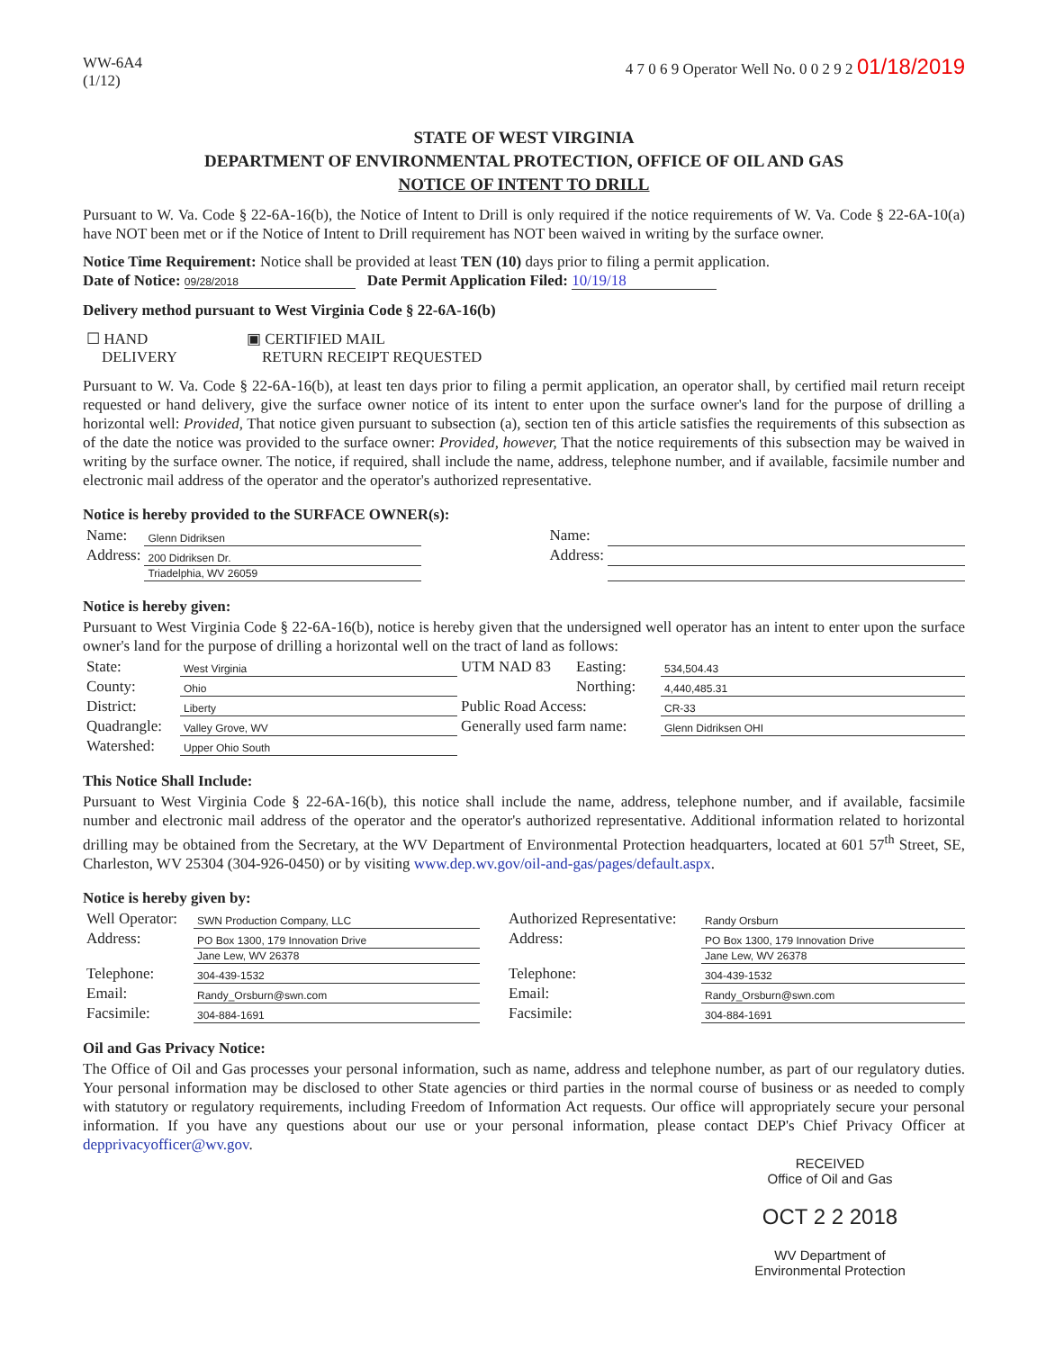WW-6A4
(1/12)
4 7 0 6 9 Operator Well No. 0 0 2 9 2 01/18/2019
STATE OF WEST VIRGINIA
DEPARTMENT OF ENVIRONMENTAL PROTECTION, OFFICE OF OIL AND GAS
NOTICE OF INTENT TO DRILL
Pursuant to W. Va. Code § 22-6A-16(b), the Notice of Intent to Drill is only required if the notice requirements of W. Va. Code § 22-6A-10(a) have NOT been met or if the Notice of Intent to Drill requirement has NOT been waived in writing by the surface owner.
Notice Time Requirement: Notice shall be provided at least TEN (10) days prior to filing a permit application.
Date of Notice: 09/28/2018 Date Permit Application Filed: 10/19/18
Delivery method pursuant to West Virginia Code § 22-6A-16(b)
| ☐ HAND DELIVERY | ▣ CERTIFIED MAIL RETURN RECEIPT REQUESTED |
Pursuant to W. Va. Code § 22-6A-16(b), at least ten days prior to filing a permit application, an operator shall, by certified mail return receipt requested or hand delivery, give the surface owner notice of its intent to enter upon the surface owner's land for the purpose of drilling a horizontal well: Provided, That notice given pursuant to subsection (a), section ten of this article satisfies the requirements of this subsection as of the date the notice was provided to the surface owner: Provided, however, That the notice requirements of this subsection may be waived in writing by the surface owner. The notice, if required, shall include the name, address, telephone number, and if available, facsimile number and electronic mail address of the operator and the operator's authorized representative.
Notice is hereby provided to the SURFACE OWNER(s):
| Name: | Glenn Didriksen | | Name: | |
| Address: | 200 Didriksen Dr. | | Address: | |
| | Triadelphia, WV 26059 | | | |
Notice is hereby given:
Pursuant to West Virginia Code § 22-6A-16(b), notice is hereby given that the undersigned well operator has an intent to enter upon the surface owner's land for the purpose of drilling a horizontal well on the tract of land as follows:
| State: | West Virginia | UTM NAD 83 | Easting: | 534,504.43 |
| County: | Ohio | | Northing: | 4,440,485.31 |
| District: | Liberty | Public Road Access: | | CR-33 |
| Quadrangle: | Valley Grove, WV | Generally used farm name: | | Glenn Didriksen OHI |
| Watershed: | Upper Ohio South | | | |
This Notice Shall Include:
Pursuant to West Virginia Code § 22-6A-16(b), this notice shall include the name, address, telephone number, and if available, facsimile number and electronic mail address of the operator and the operator's authorized representative. Additional information related to horizontal drilling may be obtained from the Secretary, at the WV Department of Environmental Protection headquarters, located at 601 57<sup>th</sup> Street, SE, Charleston, WV 25304 (304-926-0450) or by visiting www.dep.wv.gov/oil-and-gas/pages/default.aspx.
Notice is hereby given by:
| Well Operator: | SWN Production Company, LLC | | Authorized Representative: | Randy Orsburn |
| Address: | PO Box 1300, 179 Innovation Drive | | Address: | PO Box 1300, 179 Innovation Drive |
| | Jane Lew, WV 26378 | | | Jane Lew, WV 26378 |
| Telephone: | 304-439-1532 | | Telephone: | 304-439-1532 |
| Email: | Randy_Orsburn@swn.com | | Email: | Randy_Orsburn@swn.com |
| Facsimile: | 304-884-1691 | | Facsimile: | 304-884-1691 |
Oil and Gas Privacy Notice:
The Office of Oil and Gas processes your personal information, such as name, address and telephone number, as part of our regulatory duties. Your personal information may be disclosed to other State agencies or third parties in the normal course of business or as needed to comply with statutory or regulatory requirements, including Freedom of Information Act requests. Our office will appropriately secure your personal information. If you have any questions about our use or your personal information, please contact DEP's Chief Privacy Officer at depprivacyofficer@wv.gov.
RECEIVED
Office of Oil and Gas
OCT 2 2 2018
WV Department of
Environmental Protection